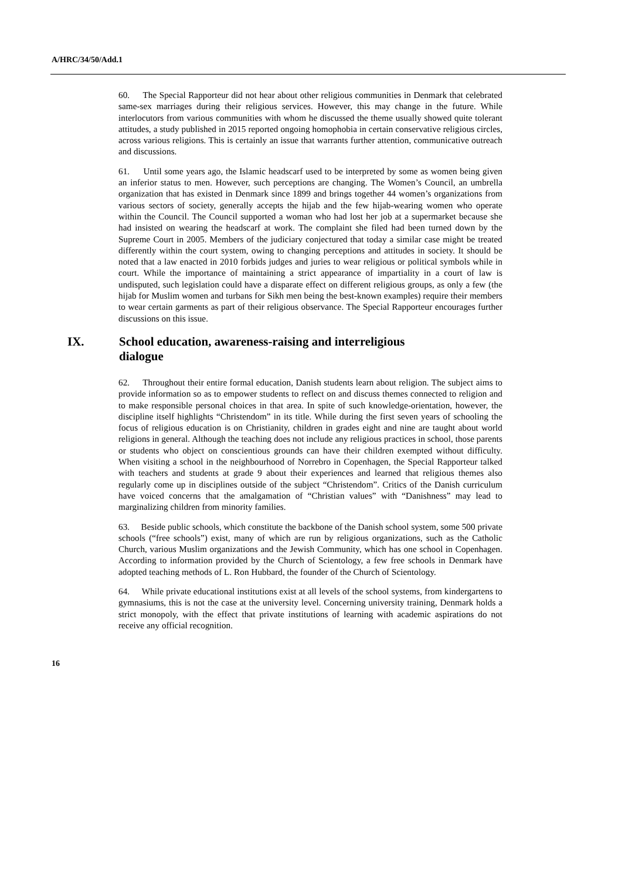A/HRC/34/50/Add.1
60. The Special Rapporteur did not hear about other religious communities in Denmark that celebrated same-sex marriages during their religious services. However, this may change in the future. While interlocutors from various communities with whom he discussed the theme usually showed quite tolerant attitudes, a study published in 2015 reported ongoing homophobia in certain conservative religious circles, across various religions. This is certainly an issue that warrants further attention, communicative outreach and discussions.
61. Until some years ago, the Islamic headscarf used to be interpreted by some as women being given an inferior status to men. However, such perceptions are changing. The Women’s Council, an umbrella organization that has existed in Denmark since 1899 and brings together 44 women’s organizations from various sectors of society, generally accepts the hijab and the few hijab-wearing women who operate within the Council. The Council supported a woman who had lost her job at a supermarket because she had insisted on wearing the headscarf at work. The complaint she filed had been turned down by the Supreme Court in 2005. Members of the judiciary conjectured that today a similar case might be treated differently within the court system, owing to changing perceptions and attitudes in society. It should be noted that a law enacted in 2010 forbids judges and juries to wear religious or political symbols while in court. While the importance of maintaining a strict appearance of impartiality in a court of law is undisputed, such legislation could have a disparate effect on different religious groups, as only a few (the hijab for Muslim women and turbans for Sikh men being the best-known examples) require their members to wear certain garments as part of their religious observance. The Special Rapporteur encourages further discussions on this issue.
IX. School education, awareness-raising and interreligious
dialogue
62. Throughout their entire formal education, Danish students learn about religion. The subject aims to provide information so as to empower students to reflect on and discuss themes connected to religion and to make responsible personal choices in that area. In spite of such knowledge-orientation, however, the discipline itself highlights “Christendom” in its title. While during the first seven years of schooling the focus of religious education is on Christianity, children in grades eight and nine are taught about world religions in general. Although the teaching does not include any religious practices in school, those parents or students who object on conscientious grounds can have their children exempted without difficulty. When visiting a school in the neighbourhood of Norrebro in Copenhagen, the Special Rapporteur talked with teachers and students at grade 9 about their experiences and learned that religious themes also regularly come up in disciplines outside of the subject “Christendom”. Critics of the Danish curriculum have voiced concerns that the amalgamation of “Christian values” with “Danishness” may lead to marginalizing children from minority families.
63. Beside public schools, which constitute the backbone of the Danish school system, some 500 private schools (“free schools”) exist, many of which are run by religious organizations, such as the Catholic Church, various Muslim organizations and the Jewish Community, which has one school in Copenhagen. According to information provided by the Church of Scientology, a few free schools in Denmark have adopted teaching methods of L. Ron Hubbard, the founder of the Church of Scientology.
64. While private educational institutions exist at all levels of the school systems, from kindergartens to gymnasiums, this is not the case at the university level. Concerning university training, Denmark holds a strict monopoly, with the effect that private institutions of learning with academic aspirations do not receive any official recognition.
16